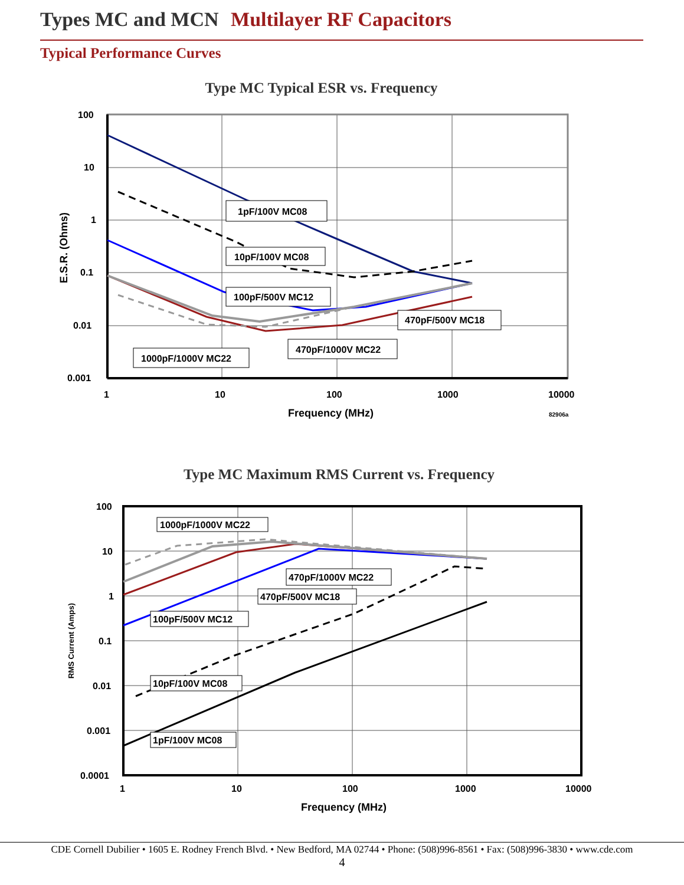Types MC and MCN Multilayer RF Capacitors
Typical Performance Curves
Type MC Typical ESR vs. Frequency
1pF/100V MC08
10pF/100V MC08
100pF/500V MC12
470pF/500V MC18
470pF/1000V MC22
1000pF/1000V MC22
100
10
1
0.1
0.01
0.001
1
10
100
1000
10000
Frequency (MHz)
82906a
E.S.R. (Ohms)
Type MC Maximum RMS Current vs. Frequency
1000pF/1000V MC22
470pF/1000V MC22
470pF/500V MC18
100pF/500V MC12
10pF/100V MC08
1pF/100V MC08
100
10
1
0.1
0.01
0.001
0.0001
1
10
100
1000
10000
Frequency (MHz)
RMS Current (Amps)
CDE Cornell Dubilier • 1605 E. Rodney French Blvd. • New Bedford, MA 02744 • Phone: (508)996-8561 • Fax: (508)996-3830 • www.cde.com
4